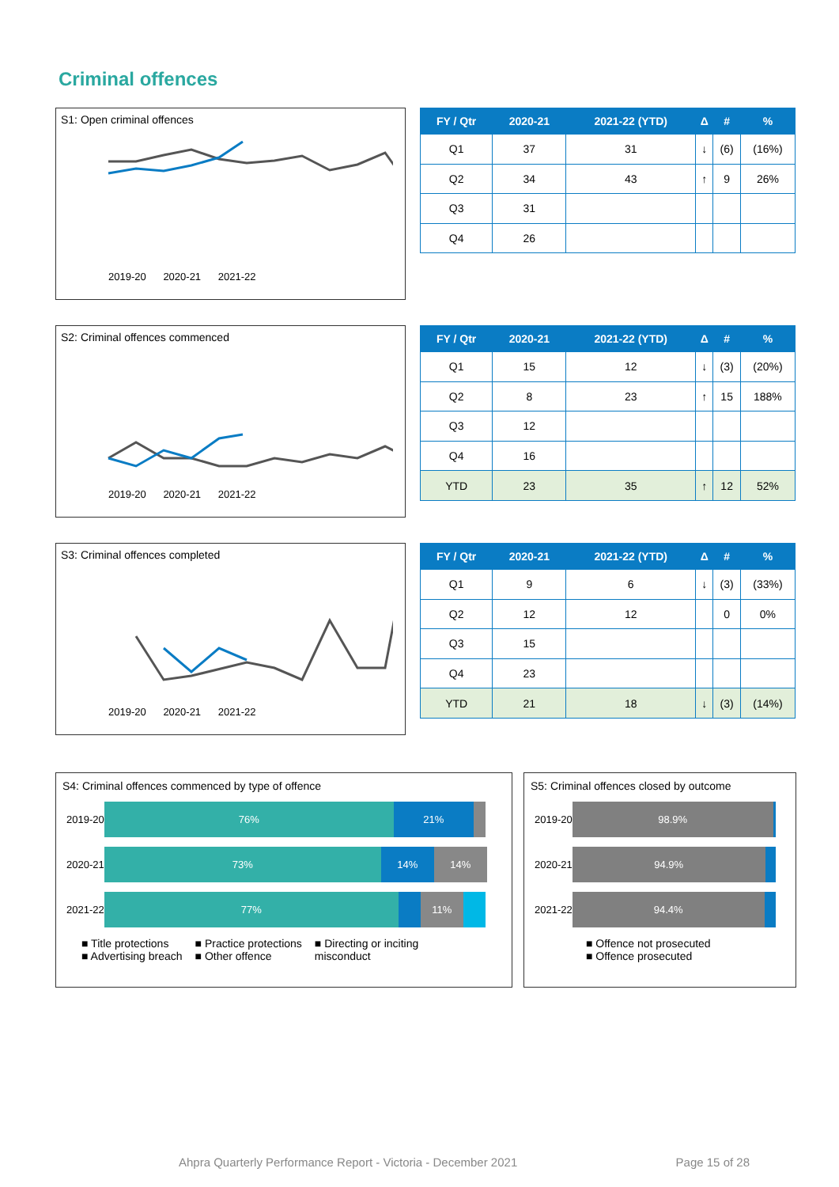Criminal offences
S1: Open criminal offences
2019-20 2020-21 2021-22
| FY / Qtr | 2020-21 | 2021-22 (YTD) | Δ | # | % |
| --- | --- | --- | --- | --- | --- |
| Q1 | 37 | 31 | ↓ | (6) | (16%) |
| Q2 | 34 | 43 | ↑ | 9 | 26% |
| Q3 | 31 | | | | |
| Q4 | 26 | | | | |
S2: Criminal offences commenced
2019-20 2020-21 2021-22
| FY / Qtr | 2020-21 | 2021-22 (YTD) | Δ | # | % |
| --- | --- | --- | --- | --- | --- |
| Q1 | 15 | 12 | ↓ | (3) | (20%) |
| Q2 | 8 | 23 | ↑ | 15 | 188% |
| Q3 | 12 | | | | |
| Q4 | 16 | | | | |
| YTD | 23 | 35 | ↑ | 12 | 52% |
S3: Criminal offences completed
2019-20 2020-21 2021-22
| FY / Qtr | 2020-21 | 2021-22 (YTD) | Δ | # | % |
| --- | --- | --- | --- | --- | --- |
| Q1 | 9 | 6 | ↓ | (3) | (33%) |
| Q2 | 12 | 12 | | 0 | 0% |
| Q3 | 15 | | | | |
| Q4 | 23 | | | | |
| YTD | 21 | 18 | ↓ | (3) | (14%) |
S4: Criminal offences commenced by type of offence
2019-20
76% 21%
2020-21
73% 14% 14%
2021-22
77% 11%
■ Title protections
■ Advertising breach
■ Practice protections
■ Other offence
■ Directing or inciting
misconduct
S5: Criminal offences closed by outcome
2019-20
98.9%
2020-21
94.9%
2021-22
94.4%
■ Offence not prosecuted
■ Offence prosecuted
Ahpra Quarterly Performance Report - Victoria - December 2021 Page 15 of 28